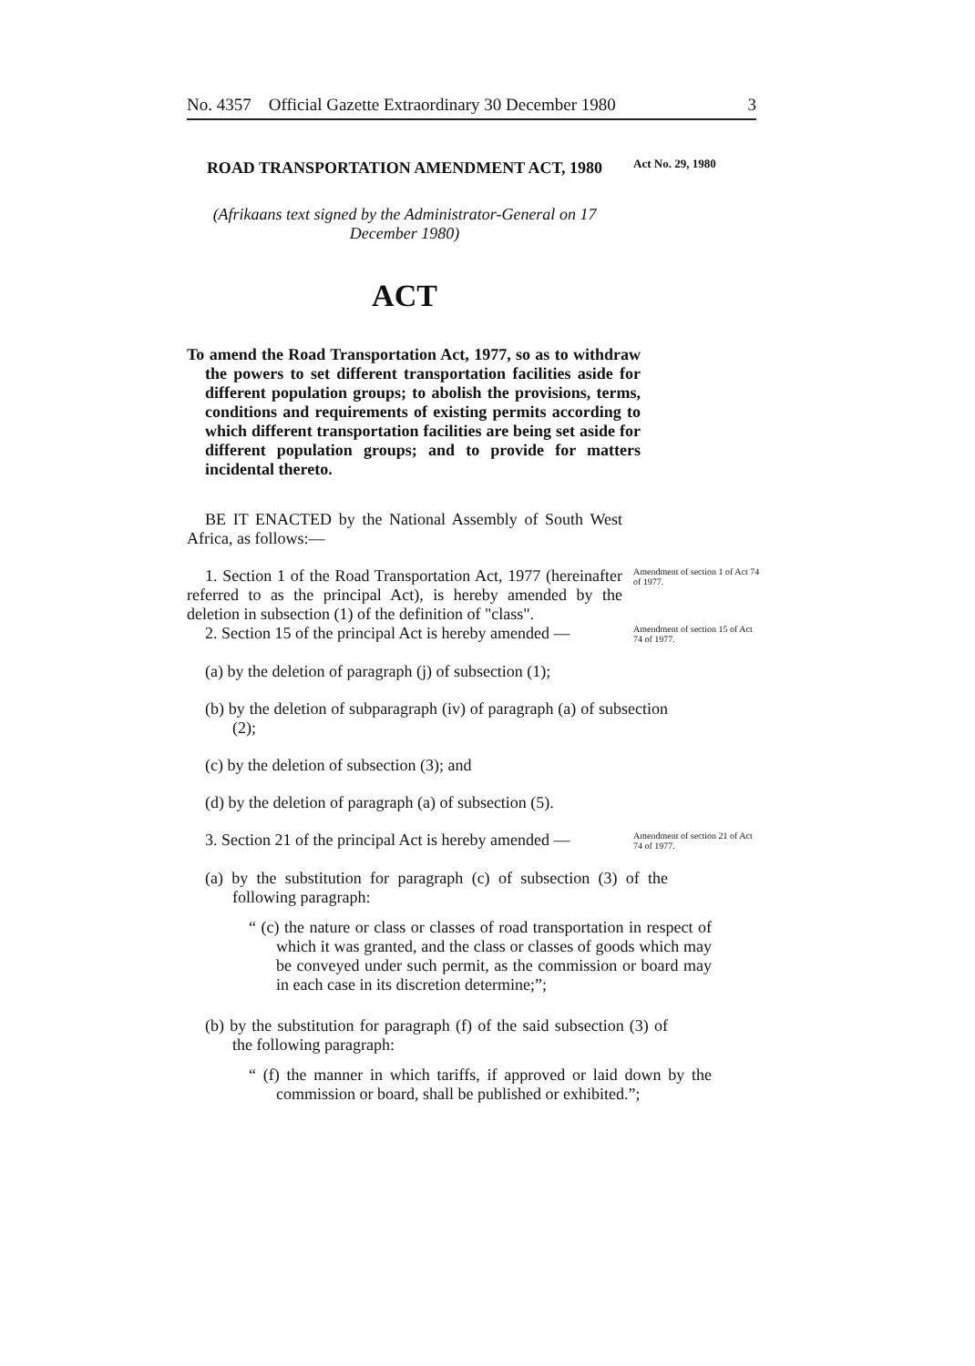No. 4357 Official Gazette Extraordinary 30 December 1980 3
ROAD TRANSPORTATION AMENDMENT ACT, 1980
Act No. 29, 1980
(Afrikaans text signed by the Administrator-General on 17 December 1980)
ACT
To amend the Road Transportation Act, 1977, so as to withdraw the powers to set different transportation facilities aside for different population groups; to abolish the provisions, terms, conditions and requirements of existing permits according to which different transportation facilities are being set aside for different population groups; and to provide for matters incidental thereto.
BE IT ENACTED by the National Assembly of South West Africa, as follows:—
1. Section 1 of the Road Transportation Act, 1977 (hereinafter referred to as the principal Act), is hereby amended by the deletion in subsection (1) of the definition of "class".
Amendment of section 1 of Act 74 of 1977.
2. Section 15 of the principal Act is hereby amended —
Amendment of section 15 of Act 74 of 1977.
(a) by the deletion of paragraph (j) of subsection (1);
(b) by the deletion of subparagraph (iv) of paragraph (a) of subsection (2);
(c) by the deletion of subsection (3); and
(d) by the deletion of paragraph (a) of subsection (5).
3. Section 21 of the principal Act is hereby amended —
Amendment of section 21 of Act 74 of 1977.
(a) by the substitution for paragraph (c) of subsection (3) of the following paragraph:
“ (c) the nature or class or classes of road transportation in respect of which it was granted, and the class or classes of goods which may be conveyed under such permit, as the commission or board may in each case in its discretion determine;”;
(b) by the substitution for paragraph (f) of the said subsection (3) of the following paragraph:
“ (f) the manner in which tariffs, if approved or laid down by the commission or board, shall be published or exhibited.”;